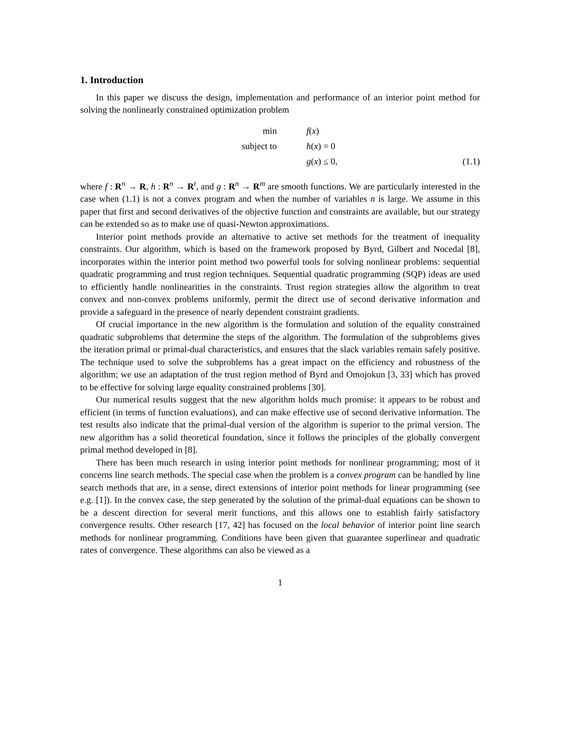1. Introduction
In this paper we discuss the design, implementation and performance of an interior point method for solving the nonlinearly constrained optimization problem
min
f(x)
subject to
h(x) = 0
g(x) ≤ 0,
(1.1)
where f : R<sup>n</sup> → R, h : R<sup>n</sup> → R<sup>t</sup>, and g : R<sup>n</sup> → R<sup>m</sup> are smooth functions. We are particularly interested in the case when (1.1) is not a convex program and when the number of variables n is large. We assume in this paper that first and second derivatives of the objective function and constraints are available, but our strategy can be extended so as to make use of quasi-Newton approximations.
Interior point methods provide an alternative to active set methods for the treatment of inequality constraints. Our algorithm, which is based on the framework proposed by Byrd, Gilbert and Nocedal [8], incorporates within the interior point method two powerful tools for solving nonlinear problems: sequential quadratic programming and trust region techniques. Sequential quadratic programming (SQP) ideas are used to efficiently handle nonlinearities in the constraints. Trust region strategies allow the algorithm to treat convex and non-convex problems uniformly, permit the direct use of second derivative information and provide a safeguard in the presence of nearly dependent constraint gradients.
Of crucial importance in the new algorithm is the formulation and solution of the equality constrained quadratic subproblems that determine the steps of the algorithm. The formulation of the subproblems gives the iteration primal or primal-dual characteristics, and ensures that the slack variables remain safely positive. The technique used to solve the subproblems has a great impact on the efficiency and robustness of the algorithm; we use an adaptation of the trust region method of Byrd and Omojokun [3, 33] which has proved to be effective for solving large equality constrained problems [30].
Our numerical results suggest that the new algorithm holds much promise: it appears to be robust and efficient (in terms of function evaluations), and can make effective use of second derivative information. The test results also indicate that the primal-dual version of the algorithm is superior to the primal version. The new algorithm has a solid theoretical foundation, since it follows the principles of the globally convergent primal method developed in [8].
There has been much research in using interior point methods for nonlinear programming; most of it concerns line search methods. The special case when the problem is a convex program can be handled by line search methods that are, in a sense, direct extensions of interior point methods for linear programming (see e.g. [1]). In the convex case, the step generated by the solution of the primal-dual equations can be shown to be a descent direction for several merit functions, and this allows one to establish fairly satisfactory convergence results. Other research [17, 42] has focused on the local behavior of interior point line search methods for nonlinear programming. Conditions have been given that guarantee superlinear and quadratic rates of convergence. These algorithms can also be viewed as a
1